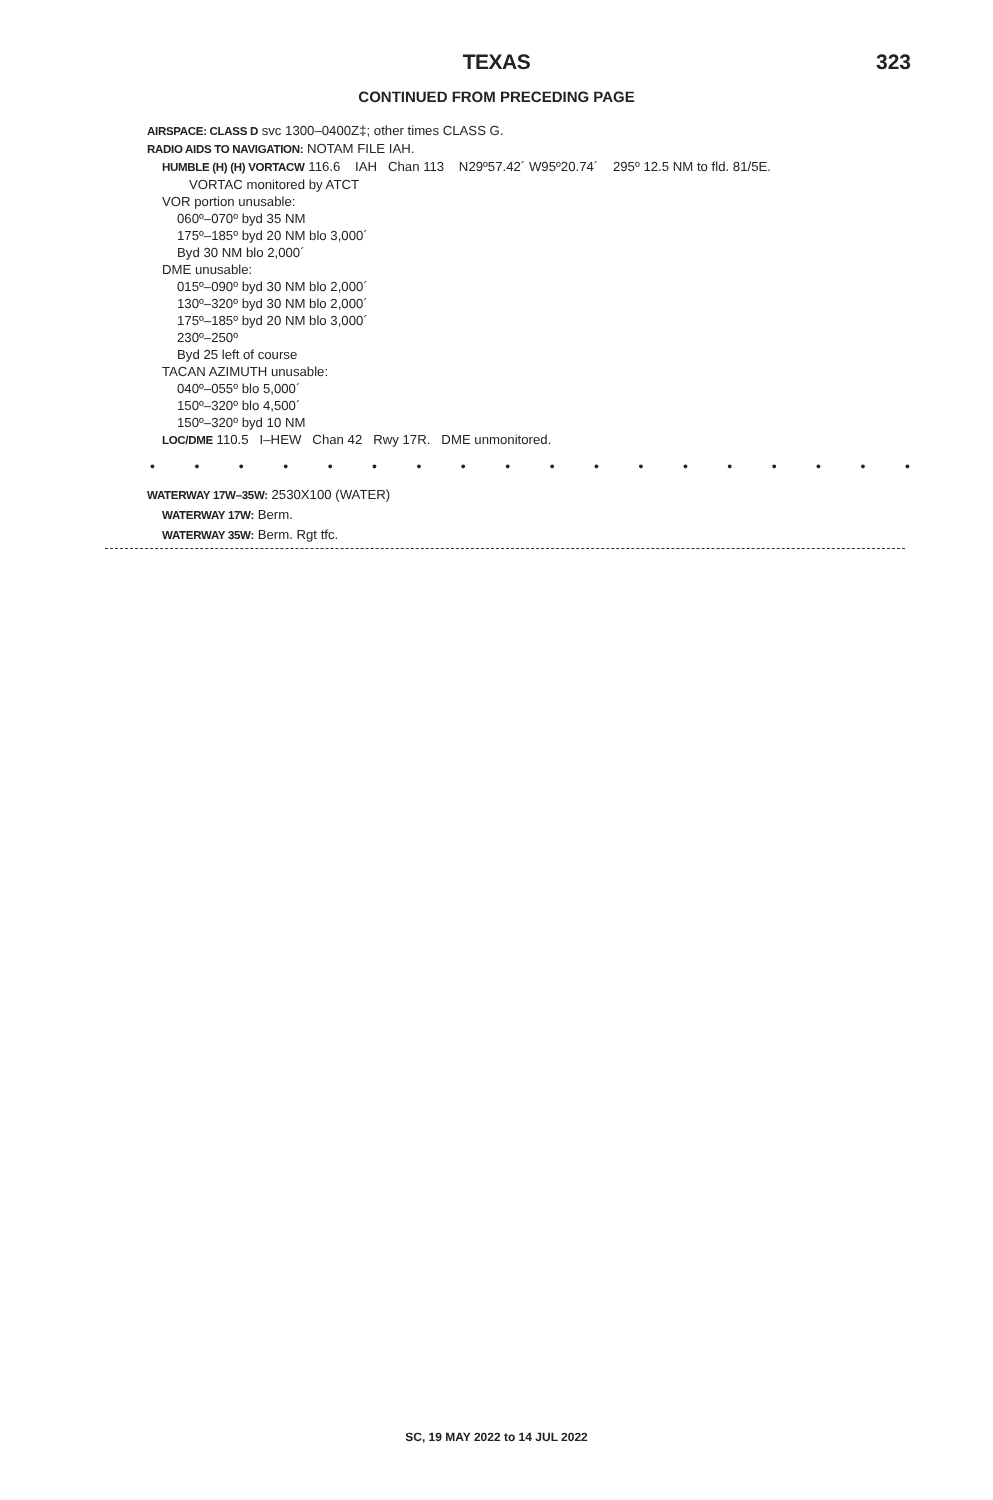TEXAS 323
CONTINUED FROM PRECEDING PAGE
AIRSPACE: CLASS D svc 1300–0400Z‡; other times CLASS G.
RADIO AIDS TO NAVIGATION: NOTAM FILE IAH.
HUMBLE (H) (H) VORTACW 116.6 IAH Chan 113 N29º57.42´ W95º20.74´ 295º 12.5 NM to fld. 81/5E.
VORTAC monitored by ATCT
VOR portion unusable:
060º–070º byd 35 NM
175º–185º byd 20 NM blo 3,000´
Byd 30 NM blo 2,000´
DME unusable:
015º–090º byd 30 NM blo 2,000´
130º–320º byd 30 NM blo 2,000´
175º–185º byd 20 NM blo 3,000´
230º–250º
Byd 25 left of course
TACAN AZIMUTH unusable:
040º–055º blo 5,000´
150º–320º blo 4,500´
150º–320º byd 10 NM
LOC/DME 110.5 I–HEW Chan 42 Rwy 17R. DME unmonitored.
• • • • • • • • • • • • • • • • • •
WATERWAY 17W–35W: 2530X100 (WATER)
WATERWAY 17W: Berm.
WATERWAY 35W: Berm. Rgt tfc.
SC, 19 MAY 2022 to 14 JUL 2022